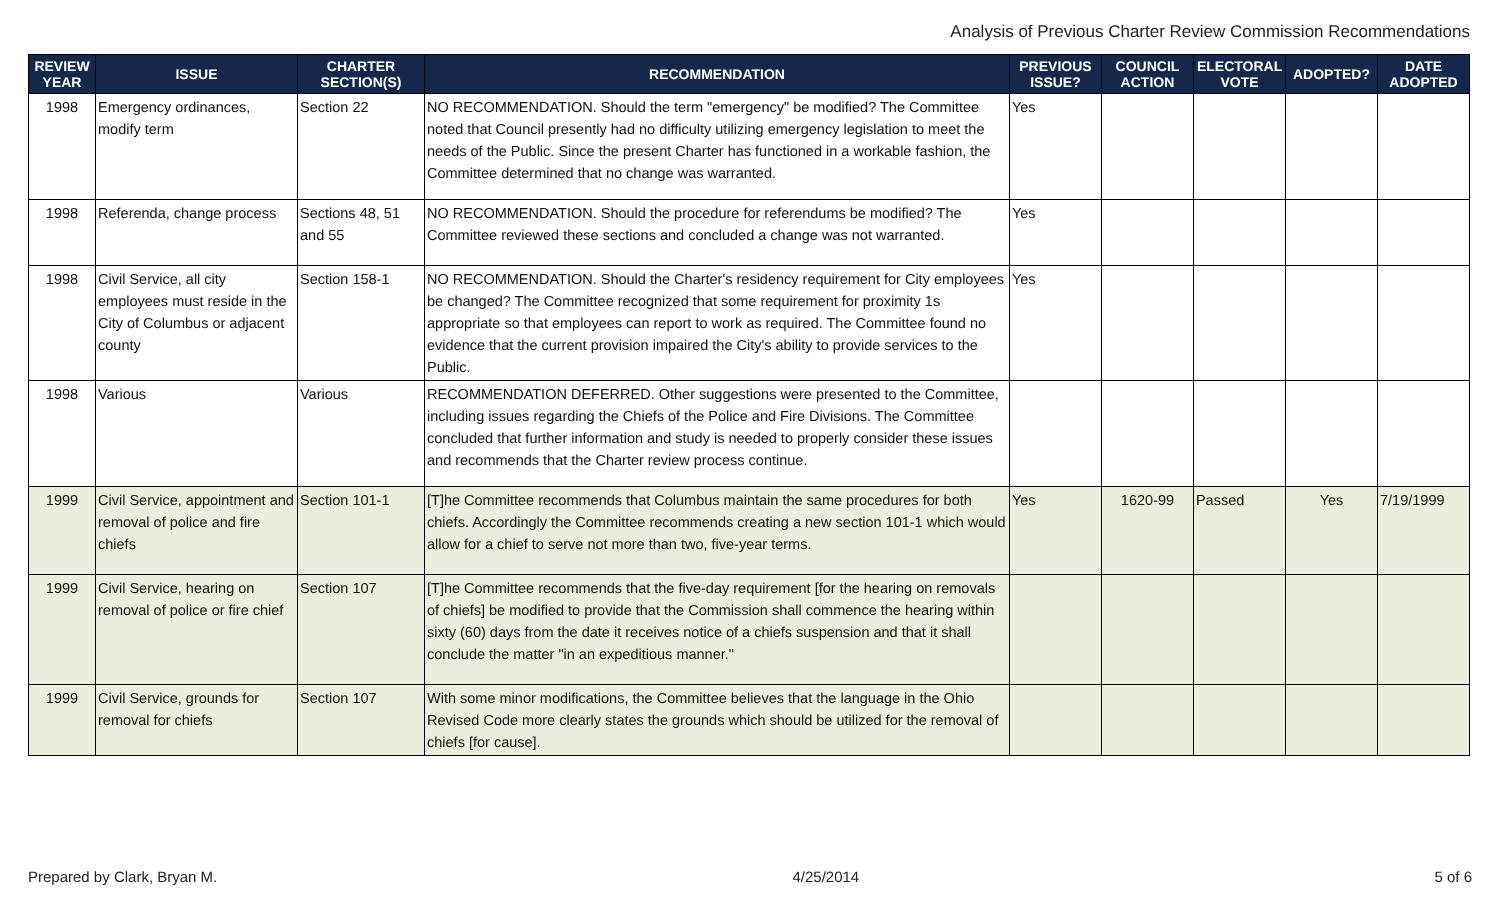Analysis of Previous Charter Review Commission Recommendations
| REVIEW YEAR | ISSUE | CHARTER SECTION(S) | RECOMMENDATION | PREVIOUS ISSUE? | COUNCIL ACTION | ELECTORAL VOTE | ADOPTED? | DATE ADOPTED |
| --- | --- | --- | --- | --- | --- | --- | --- | --- |
| 1998 | Emergency ordinances, modify term | Section 22 | NO RECOMMENDATION. Should the term "emergency" be modified? The Committee noted that Council presently had no difficulty utilizing emergency legislation to meet the needs of the Public. Since the present Charter has functioned in a workable fashion, the Committee determined that no change was warranted. | Yes | | | | |
| 1998 | Referenda, change process | Sections 48, 51 and 55 | NO RECOMMENDATION. Should the procedure for referendums be modified? The Committee reviewed these sections and concluded a change was not warranted. | Yes | | | | |
| 1998 | Civil Service, all city employees must reside in the City of Columbus or adjacent county | Section 158-1 | NO RECOMMENDATION. Should the Charter's residency requirement for City employees be changed? The Committee recognized that some requirement for proximity 1s appropriate so that employees can report to work as required. The Committee found no evidence that the current provision impaired the City's ability to provide services to the Public. | Yes | | | | |
| 1998 | Various | Various | RECOMMENDATION DEFERRED. Other suggestions were presented to the Committee, including issues regarding the Chiefs of the Police and Fire Divisions. The Committee concluded that further information and study is needed to properly consider these issues and recommends that the Charter review process continue. | | | | | |
| 1999 | Civil Service, appointment and removal of police and fire chiefs | Section 101-1 | [T]he Committee recommends that Columbus maintain the same procedures for both chiefs. Accordingly the Committee recommends creating a new section 101-1 which would allow for a chief to serve not more than two, five-year terms. | Yes | 1620-99 | Passed | Yes | 7/19/1999 |
| 1999 | Civil Service, hearing on removal of police or fire chief | Section 107 | [T]he Committee recommends that the five-day requirement [for the hearing on removals of chiefs] be modified to provide that the Commission shall commence the hearing within sixty (60) days from the date it receives notice of a chiefs suspension and that it shall conclude the matter "in an expeditious manner." | | | | | |
| 1999 | Civil Service, grounds for removal for chiefs | Section 107 | With some minor modifications, the Committee believes that the language in the Ohio Revised Code more clearly states the grounds which should be utilized for the removal of chiefs [for cause]. | | | | | |
Prepared by Clark, Bryan M. 4/25/2014 5 of 6